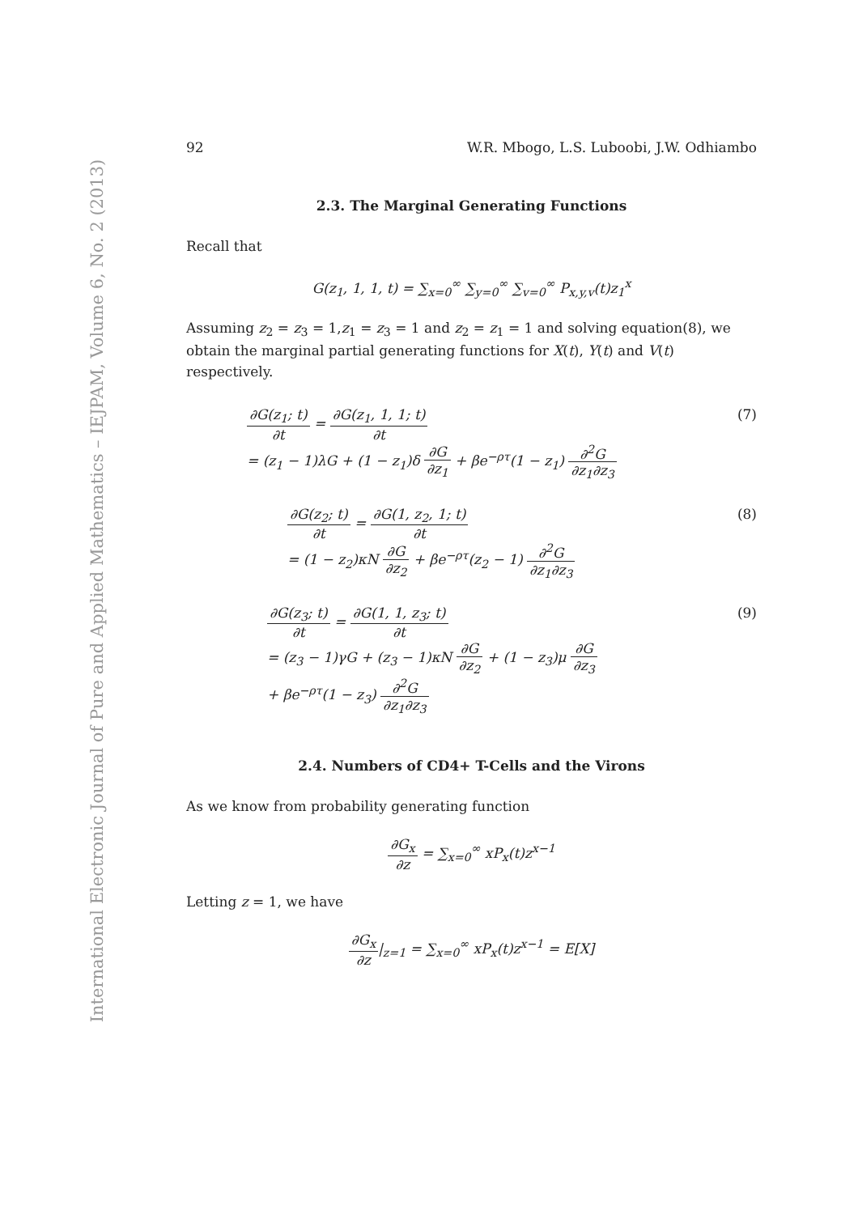International Electronic Journal of Pure and Applied Mathematics – IEJPAM, Volume 6, No. 2 (2013)
92 W.R. Mbogo, L.S. Luboobi, J.W. Odhiambo
2.3. The Marginal Generating Functions
Recall that
G(z<sub>1</sub>, 1, 1, t) = ∑<sub>x=0</sub><sup>∞</sup> ∑<sub>y=0</sub><sup>∞</sup> ∑<sub>v=0</sub><sup>∞</sup> P<sub>x,y,v</sub>(t)z<sub>1</sub><sup>x</sup>
Assuming z<sub>2</sub> = z<sub>3</sub> = 1,z<sub>1</sub> = z<sub>3</sub> = 1 and z<sub>2</sub> = z<sub>1</sub> = 1 and solving equation(8), we obtain the marginal partial generating functions for X(t), Y(t) and V(t) respectively.
∂G(z<sub>1</sub>; t) ∂t = ∂G(z<sub>1</sub>, 1, 1; t) ∂t
= (z<sub>1</sub> − 1)λG + (1 − z<sub>1</sub>)δ ∂G ∂z<sub>1</sub> + βe<sup>−ρτ</sup>(1 − z<sub>1</sub>) ∂<sup>2</sup>G ∂z<sub>1</sub>∂z<sub>3</sub>
(7)
∂G(z<sub>2</sub>; t) ∂t = ∂G(1, z<sub>2</sub>, 1; t) ∂t
= (1 − z<sub>2</sub>)κN ∂G ∂z<sub>2</sub> + βe<sup>−ρτ</sup>(z<sub>2</sub> − 1) ∂<sup>2</sup>G ∂z<sub>1</sub>∂z<sub>3</sub>
(8)
∂G(z<sub>3</sub>; t) ∂t = ∂G(1, 1, z<sub>3</sub>; t) ∂t
= (z<sub>3</sub> − 1)γG + (z<sub>3</sub> − 1)κN ∂G ∂z<sub>2</sub> + (1 − z<sub>3</sub>)μ ∂G ∂z<sub>3</sub>
+ βe<sup>−ρτ</sup>(1 − z<sub>3</sub>) ∂<sup>2</sup>G ∂z<sub>1</sub>∂z<sub>3</sub>
(9)
2.4. Numbers of CD4+ T-Cells and the Virons
As we know from probability generating function
∂G<sub>x</sub> ∂z = ∑<sub>x=0</sub><sup>∞</sup> xP<sub>x</sub>(t)z<sup>x−1</sup>
Letting z = 1, we have
∂G<sub>x</sub> ∂z|<sub>z=1</sub> = ∑<sub>x=0</sub><sup>∞</sup> xP<sub>x</sub>(t)z<sup>x−1</sup> = E[X]